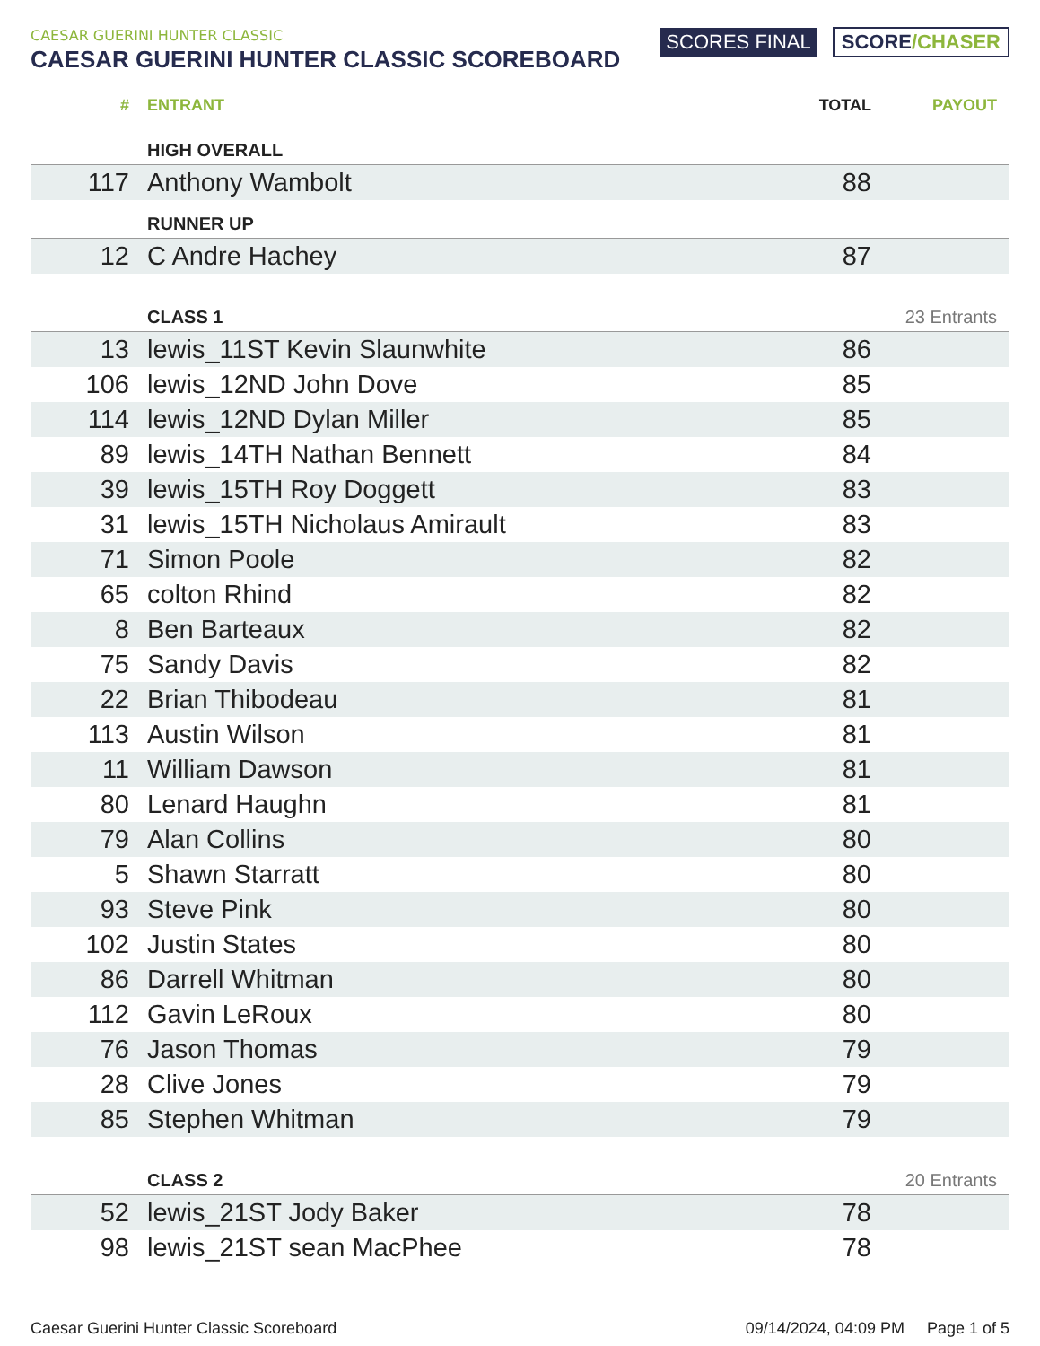CAESAR GUERINI HUNTER CLASSIC
CAESAR GUERINI HUNTER CLASSIC SCOREBOARD
SCORES FINAL SCORE/CHASER
| # | ENTRANT | TOTAL | PAYOUT |
| --- | --- | --- | --- |
| | HIGH OVERALL | | |
| 117 | Anthony Wambolt | 88 | |
| | RUNNER UP | | |
| 12 | C Andre Hachey | 87 | |
| | CLASS 1 | | 23 Entrants |
| 13 | lewis_11ST Kevin Slaunwhite | 86 | |
| 106 | lewis_12ND John Dove | 85 | |
| 114 | lewis_12ND Dylan Miller | 85 | |
| 89 | lewis_14TH Nathan Bennett | 84 | |
| 39 | lewis_15TH Roy Doggett | 83 | |
| 31 | lewis_15TH Nicholaus Amirault | 83 | |
| 71 | Simon Poole | 82 | |
| 65 | colton Rhind | 82 | |
| 8 | Ben Barteaux | 82 | |
| 75 | Sandy Davis | 82 | |
| 22 | Brian Thibodeau | 81 | |
| 113 | Austin Wilson | 81 | |
| 11 | William Dawson | 81 | |
| 80 | Lenard Haughn | 81 | |
| 79 | Alan Collins | 80 | |
| 5 | Shawn Starratt | 80 | |
| 93 | Steve Pink | 80 | |
| 102 | Justin States | 80 | |
| 86 | Darrell Whitman | 80 | |
| 112 | Gavin LeRoux | 80 | |
| 76 | Jason Thomas | 79 | |
| 28 | Clive Jones | 79 | |
| 85 | Stephen Whitman | 79 | |
| | CLASS 2 | | 20 Entrants |
| 52 | lewis_21ST Jody Baker | 78 | |
| 98 | lewis_21ST sean MacPhee | 78 | |
Caesar Guerini Hunter Classic Scoreboard 09/14/2024, 04:09 PM Page 1 of 5